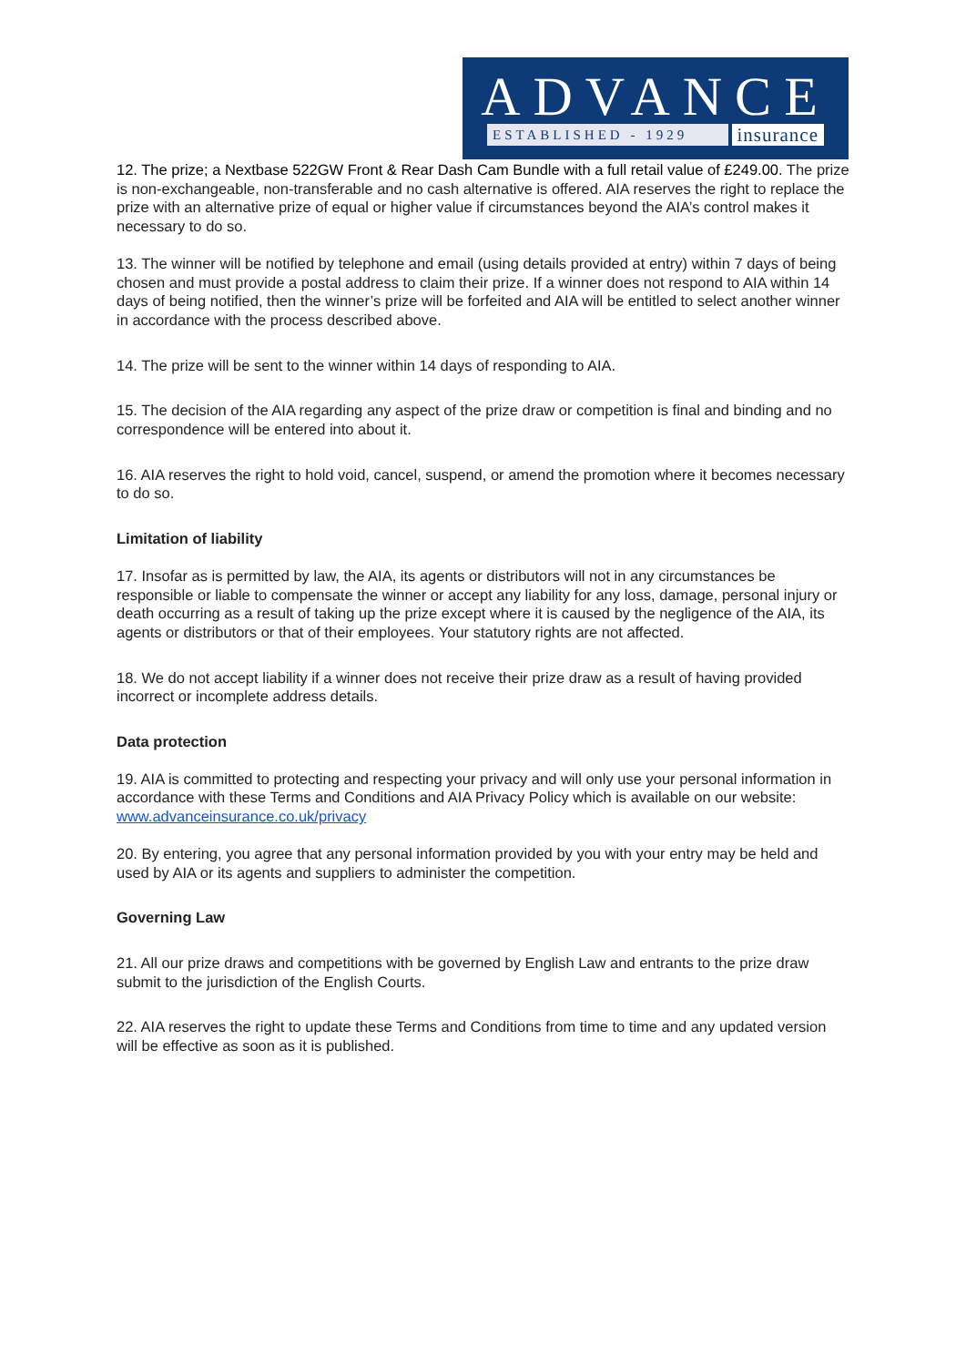ADVANCE
ESTABLISHED - 1929
insurance
12. The prize; a Nextbase 522GW Front & Rear Dash Cam Bundle with a full retail value of £249.00. The prize is non-exchangeable, non-transferable and no cash alternative is offered. AIA reserves the right to replace the prize with an alternative prize of equal or higher value if circumstances beyond the AIA’s control makes it necessary to do so.
13. The winner will be notified by telephone and email (using details provided at entry) within 7 days of being chosen and must provide a postal address to claim their prize. If a winner does not respond to AIA within 14 days of being notified, then the winner’s prize will be forfeited and AIA will be entitled to select another winner in accordance with the process described above.
14. The prize will be sent to the winner within 14 days of responding to AIA.
15. The decision of the AIA regarding any aspect of the prize draw or competition is final and binding and no correspondence will be entered into about it.
16. AIA reserves the right to hold void, cancel, suspend, or amend the promotion where it becomes necessary to do so.
Limitation of liability
17. Insofar as is permitted by law, the AIA, its agents or distributors will not in any circumstances be responsible or liable to compensate the winner or accept any liability for any loss, damage, personal injury or death occurring as a result of taking up the prize except where it is caused by the negligence of the AIA, its agents or distributors or that of their employees. Your statutory rights are not affected.
18. We do not accept liability if a winner does not receive their prize draw as a result of having provided incorrect or incomplete address details.
Data protection
19. AIA is committed to protecting and respecting your privacy and will only use your personal information in accordance with these Terms and Conditions and AIA Privacy Policy which is available on our website: www.advanceinsurance.co.uk/privacy
20. By entering, you agree that any personal information provided by you with your entry may be held and used by AIA or its agents and suppliers to administer the competition.
Governing Law
21. All our prize draws and competitions with be governed by English Law and entrants to the prize draw submit to the jurisdiction of the English Courts.
22. AIA reserves the right to update these Terms and Conditions from time to time and any updated version will be effective as soon as it is published.